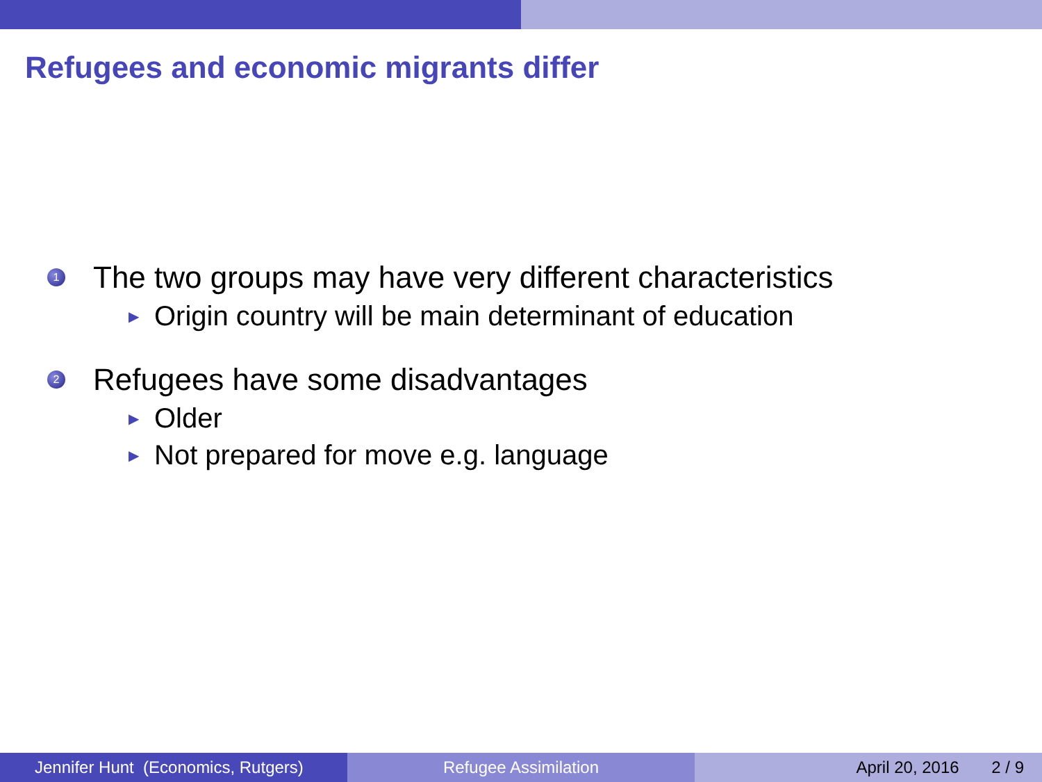Refugees and economic migrants differ
1 The two groups may have very different characteristics
▶ Origin country will be main determinant of education
2 Refugees have some disadvantages
▶ Older
▶ Not prepared for move e.g. language
Jennifer Hunt (Economics, Rutgers)
Refugee Assimilation April 20, 2016 2 / 9